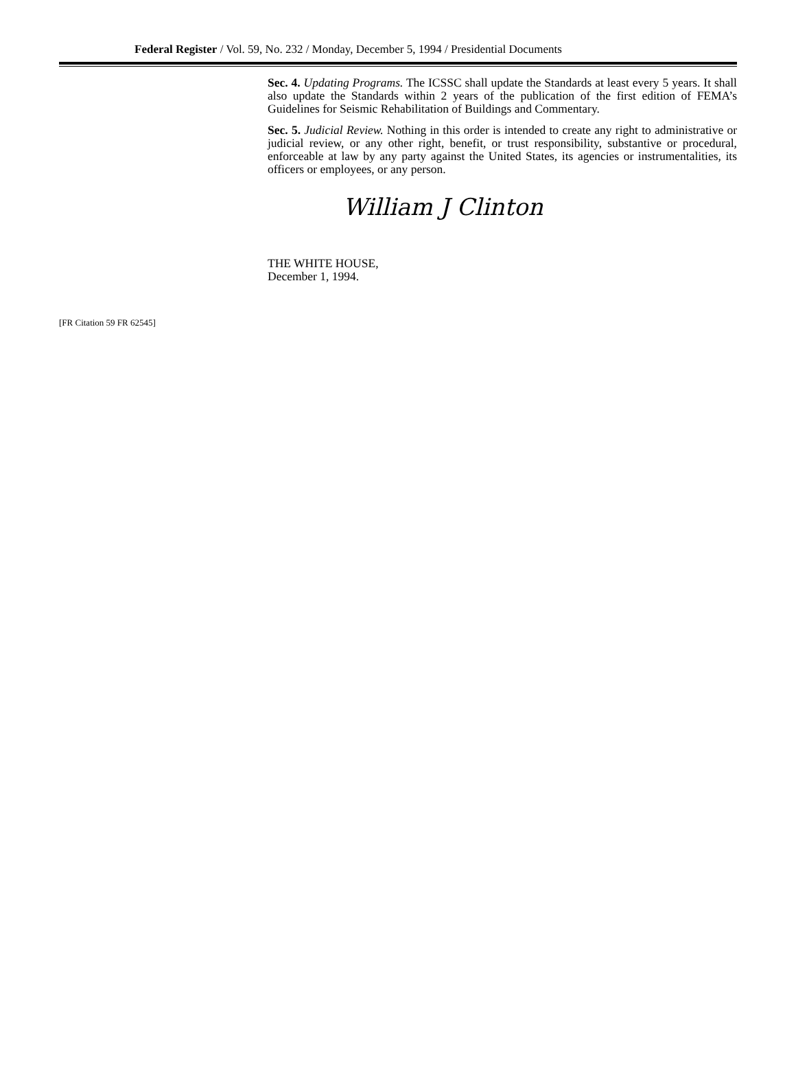Federal Register / Vol. 59, No. 232 / Monday, December 5, 1994 / Presidential Documents
Sec. 4. Updating Programs. The ICSSC shall update the Standards at least every 5 years. It shall also update the Standards within 2 years of the publication of the first edition of FEMA’s Guidelines for Seismic Rehabilitation of Buildings and Commentary.
Sec. 5. Judicial Review. Nothing in this order is intended to create any right to administrative or judicial review, or any other right, benefit, or trust responsibility, substantive or procedural, enforceable at law by any party against the United States, its agencies or instrumentalities, its officers or employees, or any person.
William J Clinton
THE WHITE HOUSE,
December 1, 1994.
[FR Citation 59 FR 62545]